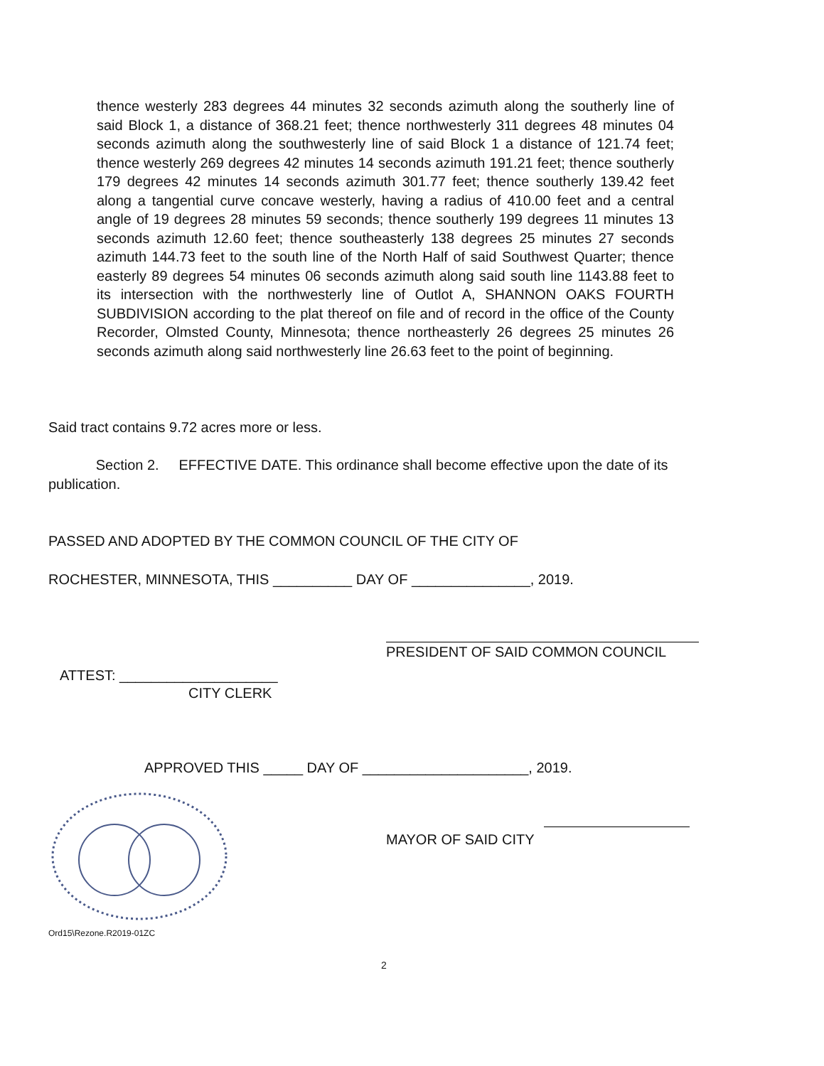thence westerly 283 degrees 44 minutes 32 seconds azimuth along the southerly line of said Block 1, a distance of 368.21 feet; thence northwesterly 311 degrees 48 minutes 04 seconds azimuth along the southwesterly line of said Block 1 a distance of 121.74 feet; thence westerly 269 degrees 42 minutes 14 seconds azimuth 191.21 feet; thence southerly 179 degrees 42 minutes 14 seconds azimuth 301.77 feet; thence southerly 139.42 feet along a tangential curve concave westerly, having a radius of 410.00 feet and a central angle of 19 degrees 28 minutes 59 seconds; thence southerly 199 degrees 11 minutes 13 seconds azimuth 12.60 feet; thence southeasterly 138 degrees 25 minutes 27 seconds azimuth 144.73 feet to the south line of the North Half of said Southwest Quarter; thence easterly 89 degrees 54 minutes 06 seconds azimuth along said south line 1143.88 feet to its intersection with the northwesterly line of Outlot A, SHANNON OAKS FOURTH SUBDIVISION according to the plat thereof on file and of record in the office of the County Recorder, Olmsted County, Minnesota; thence northeasterly 26 degrees 25 minutes 26 seconds azimuth along said northwesterly line 26.63 feet to the point of beginning.
Said tract contains 9.72 acres more or less.
Section 2. EFFECTIVE DATE. This ordinance shall become effective upon the date of its publication.
PASSED AND ADOPTED BY THE COMMON COUNCIL OF THE CITY OF
ROCHESTER, MINNESOTA, THIS __________ DAY OF _______________, 2019.
PRESIDENT OF SAID COMMON COUNCIL
ATTEST: ____________________
CITY CLERK
APPROVED THIS _____ DAY OF _____________________, 2019.
MAYOR OF SAID CITY
Ord15\Rezone.R2019-01ZC
2